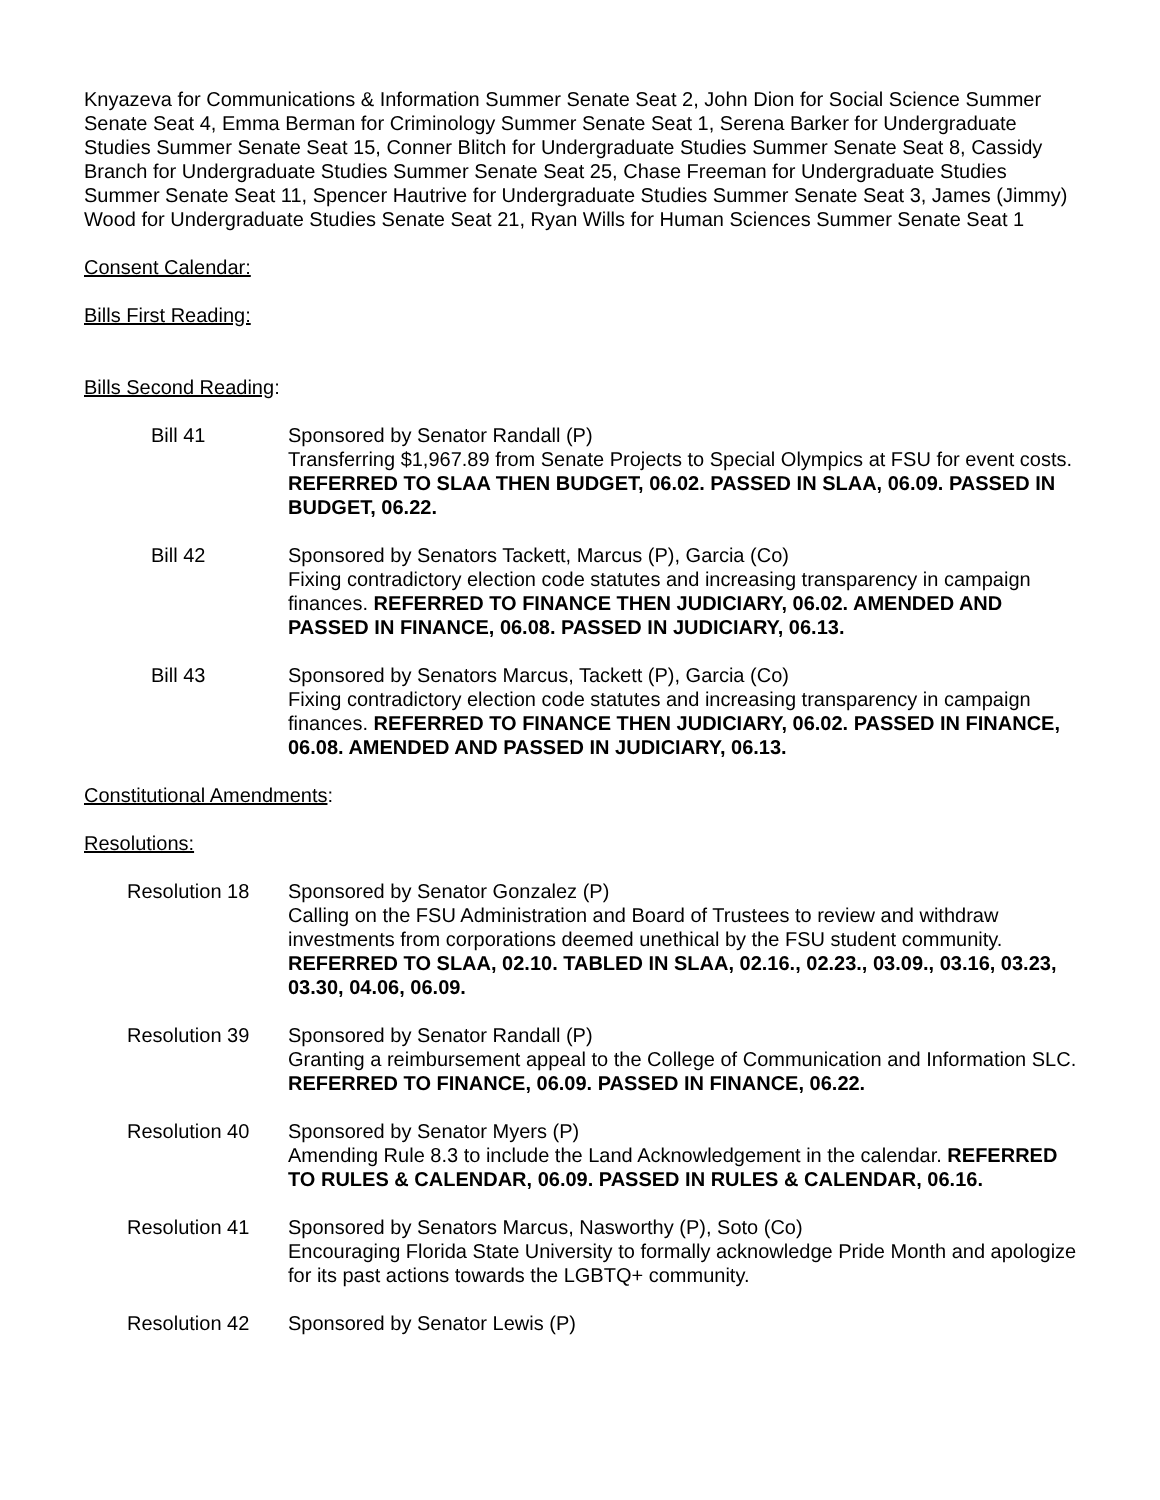Knyazeva for Communications & Information Summer Senate Seat 2, John Dion for Social Science Summer Senate Seat 4, Emma Berman for Criminology Summer Senate Seat 1, Serena Barker for Undergraduate Studies Summer Senate Seat 15, Conner Blitch for Undergraduate Studies Summer Senate Seat 8, Cassidy Branch for Undergraduate Studies Summer Senate Seat 25, Chase Freeman for Undergraduate Studies Summer Senate Seat 11, Spencer Hautrive for Undergraduate Studies Summer Senate Seat 3, James (Jimmy) Wood for Undergraduate Studies Senate Seat 21, Ryan Wills for Human Sciences Summer Senate Seat 1
Consent Calendar:
Bills First Reading:
Bills Second Reading:
Bill 41 Sponsored by Senator Randall (P)
Transferring $1,967.89 from Senate Projects to Special Olympics at FSU for event costs. REFERRED TO SLAA THEN BUDGET, 06.02. PASSED IN SLAA, 06.09. PASSED IN BUDGET, 06.22.
Bill 42 Sponsored by Senators Tackett, Marcus (P), Garcia (Co)
Fixing contradictory election code statutes and increasing transparency in campaign finances. REFERRED TO FINANCE THEN JUDICIARY, 06.02. AMENDED AND PASSED IN FINANCE, 06.08. PASSED IN JUDICIARY, 06.13.
Bill 43 Sponsored by Senators Marcus, Tackett (P), Garcia (Co)
Fixing contradictory election code statutes and increasing transparency in campaign finances. REFERRED TO FINANCE THEN JUDICIARY, 06.02. PASSED IN FINANCE, 06.08. AMENDED AND PASSED IN JUDICIARY, 06.13.
Constitutional Amendments:
Resolutions:
Resolution 18 Sponsored by Senator Gonzalez (P)
Calling on the FSU Administration and Board of Trustees to review and withdraw investments from corporations deemed unethical by the FSU student community. REFERRED TO SLAA, 02.10. TABLED IN SLAA, 02.16., 02.23., 03.09., 03.16, 03.23, 03.30, 04.06, 06.09.
Resolution 39 Sponsored by Senator Randall (P)
Granting a reimbursement appeal to the College of Communication and Information SLC. REFERRED TO FINANCE, 06.09. PASSED IN FINANCE, 06.22.
Resolution 40 Sponsored by Senator Myers (P)
Amending Rule 8.3 to include the Land Acknowledgement in the calendar. REFERRED TO RULES & CALENDAR, 06.09. PASSED IN RULES & CALENDAR, 06.16.
Resolution 41 Sponsored by Senators Marcus, Nasworthy (P), Soto (Co)
Encouraging Florida State University to formally acknowledge Pride Month and apologize for its past actions towards the LGBTQ+ community.
Resolution 42 Sponsored by Senator Lewis (P)